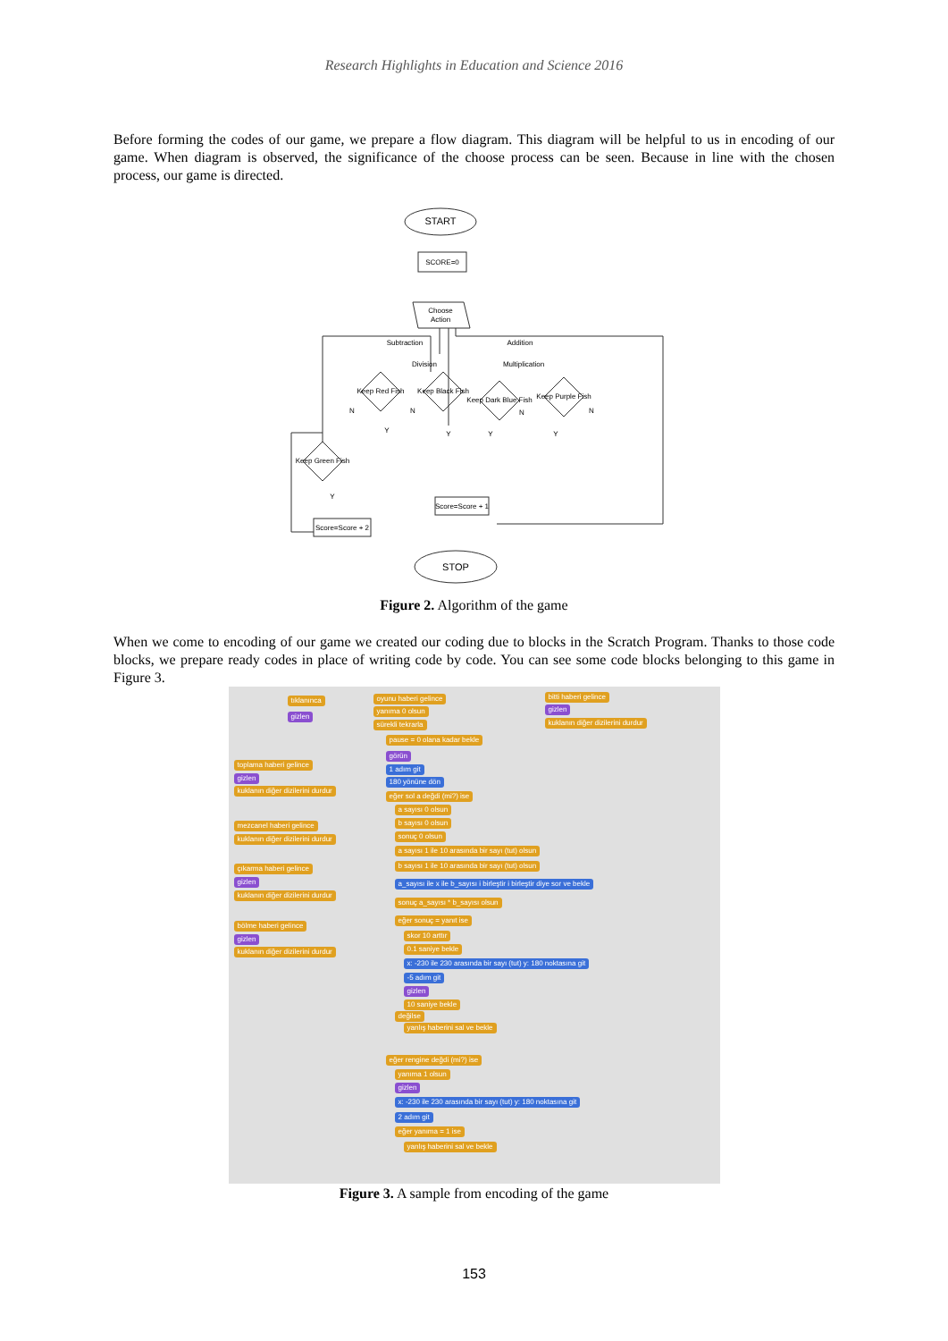Research Highlights in Education and Science 2016
Before forming the codes of our game, we prepare a flow diagram. This diagram will be helpful to us in encoding of our game. When diagram is observed, the significance of the choose process can be seen. Because in line with the chosen process, our game is directed.
START
SCORE=0
Choose
Action
Subtraction
Division
Addition
Multiplication
Keep Red Fish
Keep Black Fish
Keep Dark Blue Fish
Keep Purple Fish
Keep Green Fish
Score=Score + 1
Score=Score + 2
STOP
N
N
N
N
Y
Y
Y
Y
Y
Figure 2. Algorithm of the game
When we come to encoding of our game we created our coding due to blocks in the Scratch Program. Thanks to those code blocks, we prepare ready codes in place of writing code by code. You can see some code blocks belonging to this game in Figure 3.
tıklanınca
gizlen
toplama haberi gelince
gizlen
kuklanın diğer dizilerini durdur
mezcanel haberi gelince
kuklanın diğer dizilerini durdur
çıkarma haberi gelince
gizlen
kuklanın diğer dizilerini durdur
bölme haberi gelince
gizlen
kuklanın diğer dizilerini durdur
oyunu haberi gelince
yanıma 0 olsun
sürekli tekrarla
pause = 0 olana kadar bekle
görün
1 adım git
180 yönüne dön
eğer sol a değdi (mi?) ise
a sayısı 0 olsun
b sayısı 0 olsun
sonuç 0 olsun
a sayısı 1 ile 10 arasında bir sayı (tut) olsun
b sayısı 1 ile 10 arasında bir sayı (tut) olsun
a_sayısı ile x ile b_sayısı i birleştir i birleştir diye sor ve bekle
sonuç a_sayısı * b_sayısı olsun
eğer sonuç = yanıt ise
skor 10 arttır
0.1 saniye bekle
x: -230 ile 230 arasında bir sayı (tut) y: 180 noktasına git
-5 adım git
gizlen
10 saniye bekle
değilse
yanlış haberini sal ve bekle
eğer rengine değdi (mi?) ise
yanıma 1 olsun
gizlen
x: -230 ile 230 arasında bir sayı (tut) y: 180 noktasına git
2 adım git
eğer yanıma = 1 ise
yanlış haberini sal ve bekle
bitti haberi gelince
gizlen
kuklanın diğer dizilerini durdur
Figure 3. A sample from encoding of the game
153